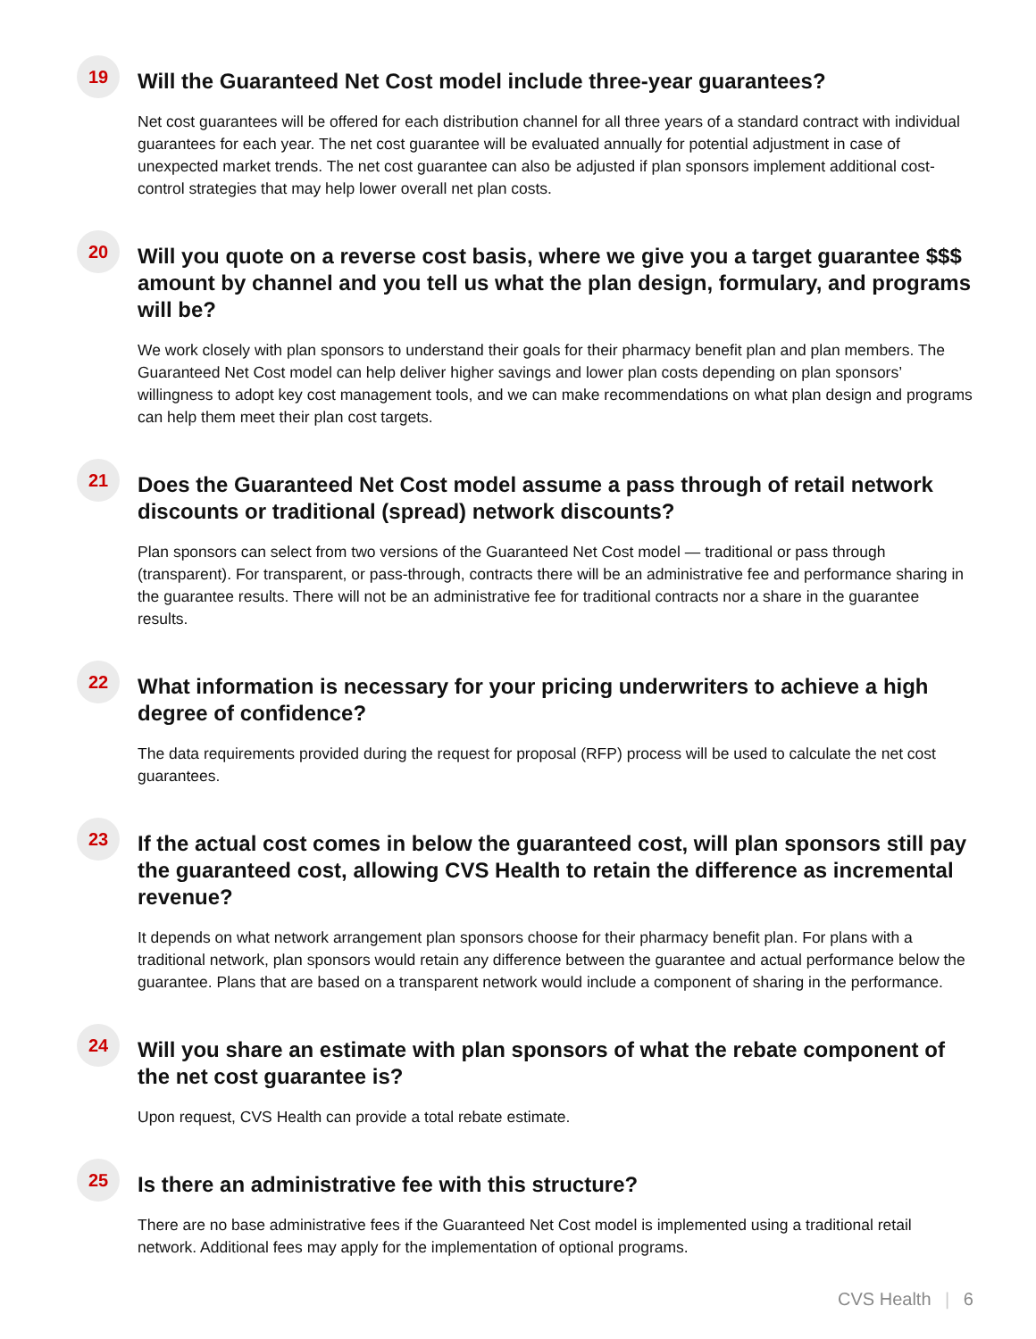19
Will the Guaranteed Net Cost model include three-year guarantees?
Net cost guarantees will be offered for each distribution channel for all three years of a standard contract with individual guarantees for each year. The net cost guarantee will be evaluated annually for potential adjustment in case of unexpected market trends. The net cost guarantee can also be adjusted if plan sponsors implement additional cost-control strategies that may help lower overall net plan costs.
20
Will you quote on a reverse cost basis, where we give you a target guarantee $$$ amount by channel and you tell us what the plan design, formulary, and programs will be?
We work closely with plan sponsors to understand their goals for their pharmacy benefit plan and plan members. The Guaranteed Net Cost model can help deliver higher savings and lower plan costs depending on plan sponsors’ willingness to adopt key cost management tools, and we can make recommendations on what plan design and programs can help them meet their plan cost targets.
21
Does the Guaranteed Net Cost model assume a pass through of retail network discounts or traditional (spread) network discounts?
Plan sponsors can select from two versions of the Guaranteed Net Cost model — traditional or pass through (transparent). For transparent, or pass-through, contracts there will be an administrative fee and performance sharing in the guarantee results. There will not be an administrative fee for traditional contracts nor a share in the guarantee results.
22
What information is necessary for your pricing underwriters to achieve a high degree of confidence?
The data requirements provided during the request for proposal (RFP) process will be used to calculate the net cost guarantees.
23
If the actual cost comes in below the guaranteed cost, will plan sponsors still pay the guaranteed cost, allowing CVS Health to retain the difference as incremental revenue?
It depends on what network arrangement plan sponsors choose for their pharmacy benefit plan. For plans with a traditional network, plan sponsors would retain any difference between the guarantee and actual performance below the guarantee. Plans that are based on a transparent network would include a component of sharing in the performance.
24
Will you share an estimate with plan sponsors of what the rebate component of the net cost guarantee is?
Upon request, CVS Health can provide a total rebate estimate.
25
Is there an administrative fee with this structure?
There are no base administrative fees if the Guaranteed Net Cost model is implemented using a traditional retail network. Additional fees may apply for the implementation of optional programs.
CVS Health | 6